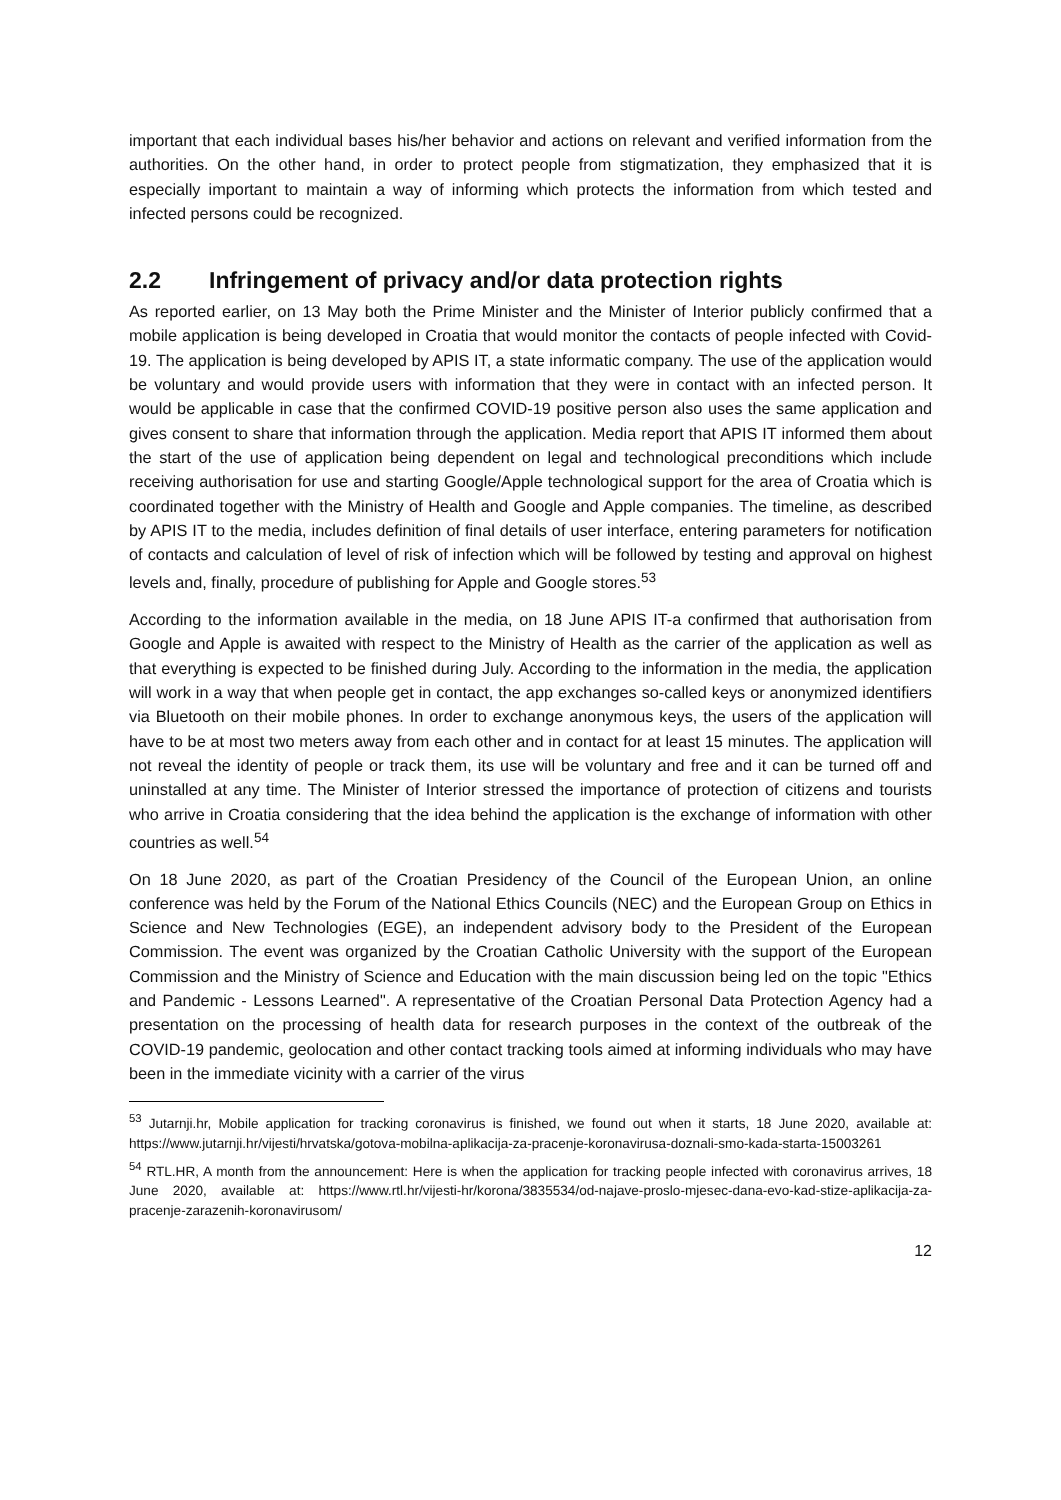important that each individual bases his/her behavior and actions on relevant and verified information from the authorities. On the other hand, in order to protect people from stigmatization, they emphasized that it is especially important to maintain a way of informing which protects the information from which tested and infected persons could be recognized.
2.2 Infringement of privacy and/or data protection rights
As reported earlier, on 13 May both the Prime Minister and the Minister of Interior publicly confirmed that a mobile application is being developed in Croatia that would monitor the contacts of people infected with Covid-19. The application is being developed by APIS IT, a state informatic company. The use of the application would be voluntary and would provide users with information that they were in contact with an infected person. It would be applicable in case that the confirmed COVID-19 positive person also uses the same application and gives consent to share that information through the application. Media report that APIS IT informed them about the start of the use of application being dependent on legal and technological preconditions which include receiving authorisation for use and starting Google/Apple technological support for the area of Croatia which is coordinated together with the Ministry of Health and Google and Apple companies. The timeline, as described by APIS IT to the media, includes definition of final details of user interface, entering parameters for notification of contacts and calculation of level of risk of infection which will be followed by testing and approval on highest levels and, finally, procedure of publishing for Apple and Google stores.<sup>53</sup>
According to the information available in the media, on 18 June APIS IT-a confirmed that authorisation from Google and Apple is awaited with respect to the Ministry of Health as the carrier of the application as well as that everything is expected to be finished during July. According to the information in the media, the application will work in a way that when people get in contact, the app exchanges so-called keys or anonymized identifiers via Bluetooth on their mobile phones. In order to exchange anonymous keys, the users of the application will have to be at most two meters away from each other and in contact for at least 15 minutes. The application will not reveal the identity of people or track them, its use will be voluntary and free and it can be turned off and uninstalled at any time. The Minister of Interior stressed the importance of protection of citizens and tourists who arrive in Croatia considering that the idea behind the application is the exchange of information with other countries as well.<sup>54</sup>
On 18 June 2020, as part of the Croatian Presidency of the Council of the European Union, an online conference was held by the Forum of the National Ethics Councils (NEC) and the European Group on Ethics in Science and New Technologies (EGE), an independent advisory body to the President of the European Commission. The event was organized by the Croatian Catholic University with the support of the European Commission and the Ministry of Science and Education with the main discussion being led on the topic "Ethics and Pandemic - Lessons Learned". A representative of the Croatian Personal Data Protection Agency had a presentation on the processing of health data for research purposes in the context of the outbreak of the COVID-19 pandemic, geolocation and other contact tracking tools aimed at informing individuals who may have been in the immediate vicinity with a carrier of the virus
<sup>53</sup> Jutarnji.hr, Mobile application for tracking coronavirus is finished, we found out when it starts, 18 June 2020, available at: https://www.jutarnji.hr/vijesti/hrvatska/gotova-mobilna-aplikacija-za-pracenje-koronavirusa-doznali-smo-kada-starta-15003261
<sup>54</sup> RTL.HR, A month from the announcement: Here is when the application for tracking people infected with coronavirus arrives, 18 June 2020, available at: https://www.rtl.hr/vijesti-hr/korona/3835534/od-najave-proslo-mjesec-dana-evo-kad-stize-aplikacija-za-pracenje-zarazenih-koronavirusom/
12